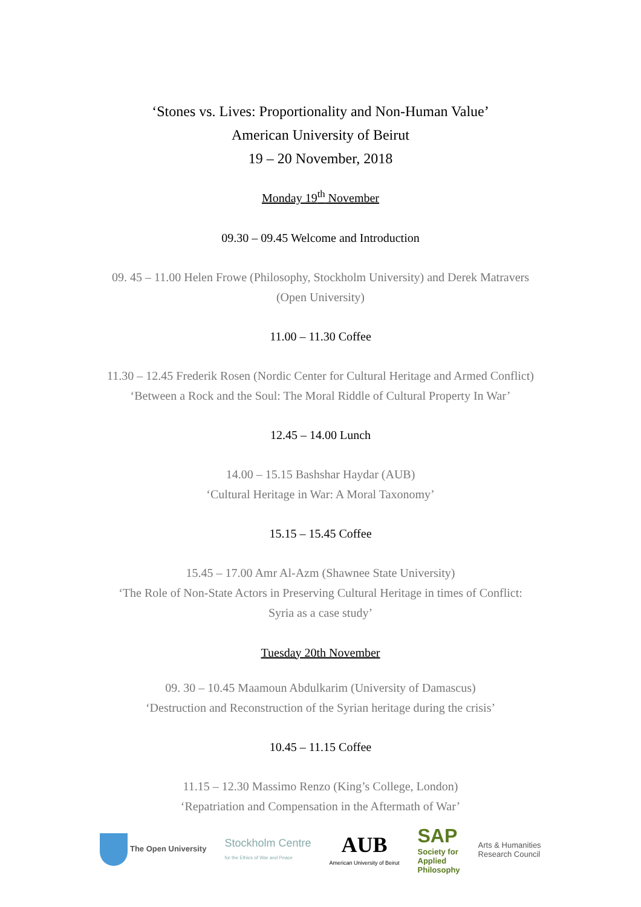‘Stones vs. Lives: Proportionality and Non-Human Value’
American University of Beirut
19 – 20 November, 2018
Monday 19<sup>th</sup> November
09.30 – 09.45 Welcome and Introduction
09. 45 – 11.00 Helen Frowe (Philosophy, Stockholm University) and Derek Matravers
(Open University)
11.00 – 11.30 Coffee
11.30 – 12.45 Frederik Rosen (Nordic Center for Cultural Heritage and Armed Conflict)
‘Between a Rock and the Soul: The Moral Riddle of Cultural Property In War’
12.45 – 14.00 Lunch
14.00 – 15.15 Bashshar Haydar (AUB)
‘Cultural Heritage in War: A Moral Taxonomy’
15.15 – 15.45 Coffee
15.45 – 17.00 Amr Al-Azm (Shawnee State University)
‘The Role of Non-State Actors in Preserving Cultural Heritage in times of Conflict:
Syria as a case study’
Tuesday 20th November
09. 30 – 10.45 Maamoun Abdulkarim (University of Damascus)
‘Destruction and Reconstruction of the Syrian heritage during the crisis’
10.45 – 11.15 Coffee
11.15 – 12.30 Massimo Renzo (King’s College, London)
‘Repatriation and Compensation in the Aftermath of War’
The Open University
Stockholm Centre
for the Ethics of War and Peace
AUB
American University of Beirut
SAP
Society for
Applied
Philosophy
Arts & Humanities
Research Council